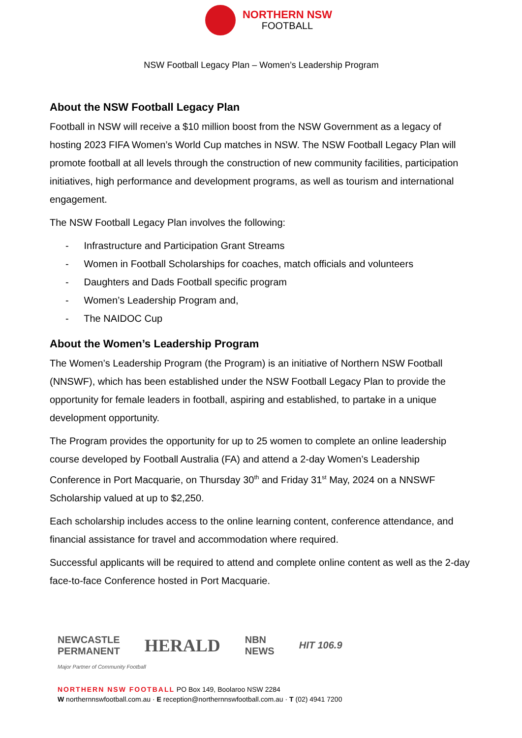NORTHERN NSW
FOOTBALL
NSW Football Legacy Plan – Women’s Leadership Program
About the NSW Football Legacy Plan
Football in NSW will receive a $10 million boost from the NSW Government as a legacy of hosting 2023 FIFA Women’s World Cup matches in NSW. The NSW Football Legacy Plan will promote football at all levels through the construction of new community facilities, participation initiatives, high performance and development programs, as well as tourism and international engagement.
The NSW Football Legacy Plan involves the following:
- Infrastructure and Participation Grant Streams
- Women in Football Scholarships for coaches, match officials and volunteers
- Daughters and Dads Football specific program
- Women’s Leadership Program and,
- The NAIDOC Cup
About the Women’s Leadership Program
The Women’s Leadership Program (the Program) is an initiative of Northern NSW Football (NNSWF), which has been established under the NSW Football Legacy Plan to provide the opportunity for female leaders in football, aspiring and established, to partake in a unique development opportunity.
The Program provides the opportunity for up to 25 women to complete an online leadership course developed by Football Australia (FA) and attend a 2-day Women’s Leadership Conference in Port Macquarie, on Thursday 30<sup>th</sup> and Friday 31<sup>st</sup> May, 2024 on a NNSWF Scholarship valued at up to $2,250.
Each scholarship includes access to the online learning content, conference attendance, and financial assistance for travel and accommodation where required.
Successful applicants will be required to attend and complete online content as well as the 2-day face-to-face Conference hosted in Port Macquarie.
NEWCASTLE
PERMANENT
HERALD
NBN
NEWS
HIT 106.9
Major Partner of Community Football
NORTHERN NSW FOOTBALL PO Box 149, Boolaroo NSW 2284
W northernnswfootball.com.au · E reception@northernnswfootball.com.au · T (02) 4941 7200